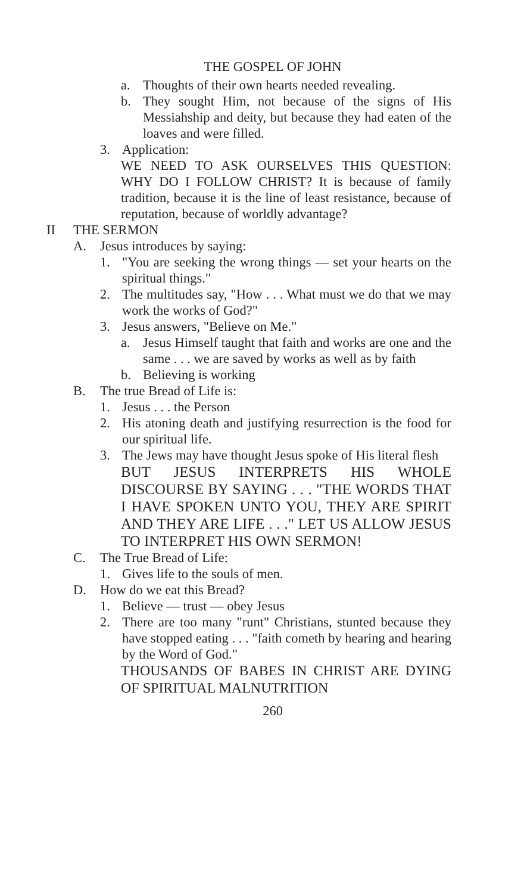THE GOSPEL OF JOHN
a. Thoughts of their own hearts needed revealing.
b. They sought Him, not because of the signs of His Messiahship and deity, but because they had eaten of the loaves and were filled.
3. Application:
WE NEED TO ASK OURSELVES THIS QUESTION: WHY DO I FOLLOW CHRIST? It is because of family tradition, because it is the line of least resistance, because of reputation, because of worldly advantage?
II THE SERMON
A. Jesus introduces by saying:
1. "You are seeking the wrong things — set your hearts on the spiritual things."
2. The multitudes say, "How . . . What must we do that we may work the works of God?"
3. Jesus answers, "Believe on Me."
a. Jesus Himself taught that faith and works are one and the same . . . we are saved by works as well as by faith
b. Believing is working
B. The true Bread of Life is:
1. Jesus . . . the Person
2. His atoning death and justifying resurrection is the food for our spiritual life.
3. The Jews may have thought Jesus spoke of His literal flesh
BUT JESUS INTERPRETS HIS WHOLE DISCOURSE BY SAYING . . . "THE WORDS THAT I HAVE SPOKEN UNTO YOU, THEY ARE SPIRIT AND THEY ARE LIFE . . ." LET US ALLOW JESUS TO INTERPRET HIS OWN SERMON!
C. The True Bread of Life:
1. Gives life to the souls of men.
D. How do we eat this Bread?
1. Believe — trust — obey Jesus
2. There are too many "runt" Christians, stunted because they have stopped eating . . . "faith cometh by hearing and hearing by the Word of God."
THOUSANDS OF BABES IN CHRIST ARE DYING OF SPIRITUAL MALNUTRITION
260